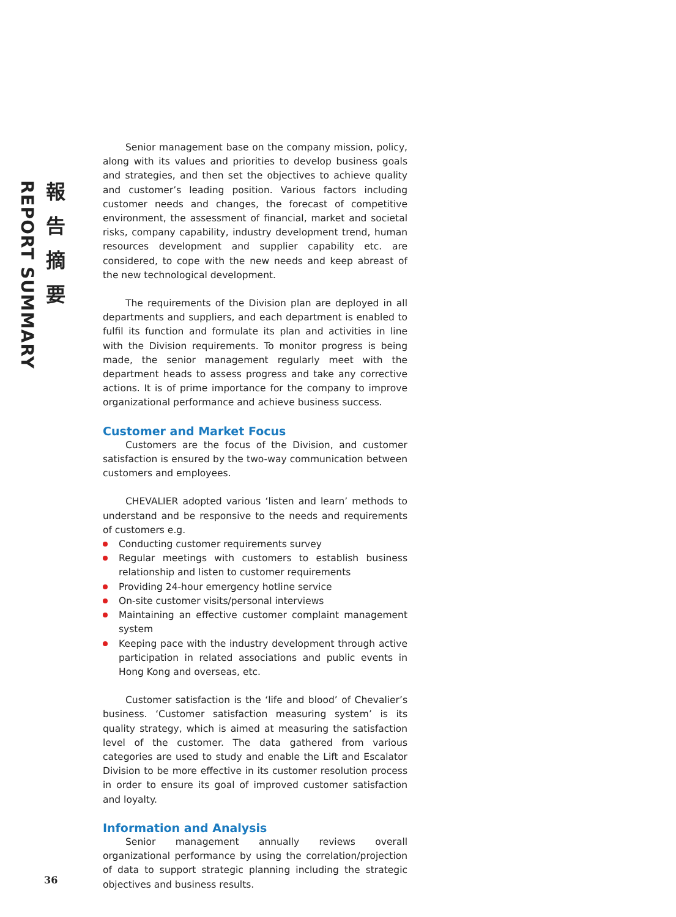REPORT SUMMARY
報告摘要
Senior management base on the company mission, policy, along with its values and priorities to develop business goals and strategies, and then set the objectives to achieve quality and customer’s leading position. Various factors including customer needs and changes, the forecast of competitive environment, the assessment of financial, market and societal risks, company capability, industry development trend, human resources development and supplier capability etc. are considered, to cope with the new needs and keep abreast of the new technological development.
The requirements of the Division plan are deployed in all departments and suppliers, and each department is enabled to fulfil its function and formulate its plan and activities in line with the Division requirements. To monitor progress is being made, the senior management regularly meet with the department heads to assess progress and take any corrective actions. It is of prime importance for the company to improve organizational performance and achieve business success.
Customer and Market Focus
Customers are the focus of the Division, and customer satisfaction is ensured by the two-way communication between customers and employees.
CHEVALIER adopted various ‘listen and learn’ methods to understand and be responsive to the needs and requirements of customers e.g.
Conducting customer requirements survey
Regular meetings with customers to establish business relationship and listen to customer requirements
Providing 24-hour emergency hotline service
On-site customer visits/personal interviews
Maintaining an effective customer complaint management system
Keeping pace with the industry development through active participation in related associations and public events in Hong Kong and overseas, etc.
Customer satisfaction is the ‘life and blood’ of Chevalier’s business. ‘Customer satisfaction measuring system’ is its quality strategy, which is aimed at measuring the satisfaction level of the customer. The data gathered from various categories are used to study and enable the Lift and Escalator Division to be more effective in its customer resolution process in order to ensure its goal of improved customer satisfaction and loyalty.
Information and Analysis
Senior management annually reviews overall organizational performance by using the correlation/projection of data to support strategic planning including the strategic objectives and business results.
36